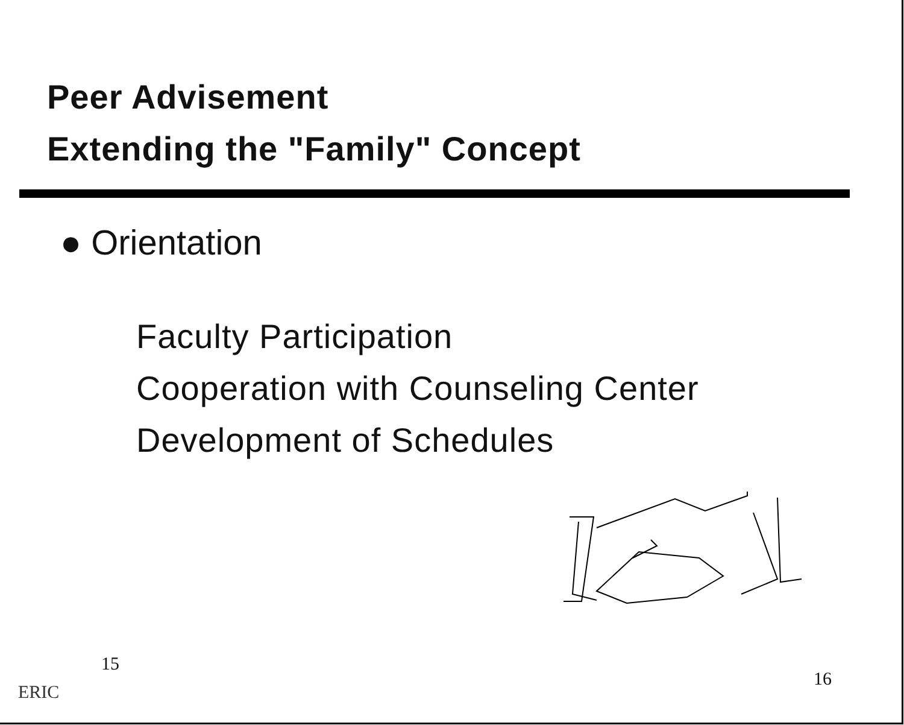Peer Advisement
Extending the "Family" Concept
● Orientation
Faculty Participation
Cooperation with Counseling Center
Development of Schedules
15 16
ERIC